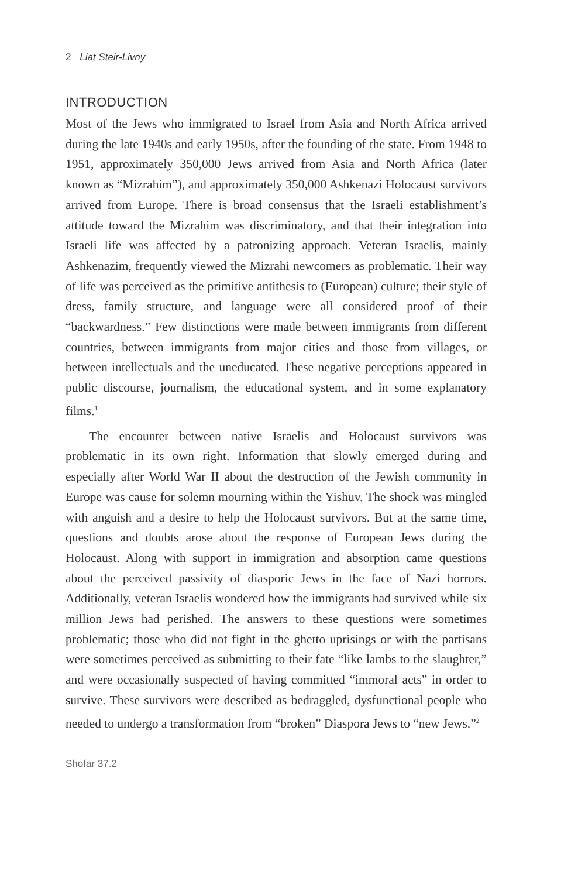2 Liat Steir-Livny
INTRODUCTION
Most of the Jews who immigrated to Israel from Asia and North Africa arrived during the late 1940s and early 1950s, after the founding of the state. From 1948 to 1951, approximately 350,000 Jews arrived from Asia and North Africa (later known as “Mizrahim”), and approximately 350,000 Ashkenazi Holocaust survivors arrived from Europe. There is broad consensus that the Israeli establishment’s attitude toward the Mizrahim was discriminatory, and that their integration into Israeli life was affected by a patronizing approach. Veteran Israelis, mainly Ashkenazim, frequently viewed the Mizrahi newcomers as problematic. Their way of life was perceived as the primitive antithesis to (European) culture; their style of dress, family structure, and language were all considered proof of their “backwardness.” Few distinctions were made between immigrants from different countries, between immigrants from major cities and those from villages, or between intellectuals and the uneducated. These negative perceptions appeared in public discourse, journalism, the educational system, and in some explanatory films.<sup>1</sup>
The encounter between native Israelis and Holocaust survivors was problematic in its own right. Information that slowly emerged during and especially after World War II about the destruction of the Jewish community in Europe was cause for solemn mourning within the Yishuv. The shock was mingled with anguish and a desire to help the Holocaust survivors. But at the same time, questions and doubts arose about the response of European Jews during the Holocaust. Along with support in immigration and absorption came questions about the perceived passivity of diasporic Jews in the face of Nazi horrors. Additionally, veteran Israelis wondered how the immigrants had survived while six million Jews had perished. The answers to these questions were sometimes problematic; those who did not fight in the ghetto uprisings or with the partisans were sometimes perceived as submitting to their fate “like lambs to the slaughter,” and were occasionally suspected of having committed “immoral acts” in order to survive. These survivors were described as bedraggled, dysfunctional people who needed to undergo a transformation from “broken” Diaspora Jews to “new Jews.”<sup>2</sup>
Shofar 37.2